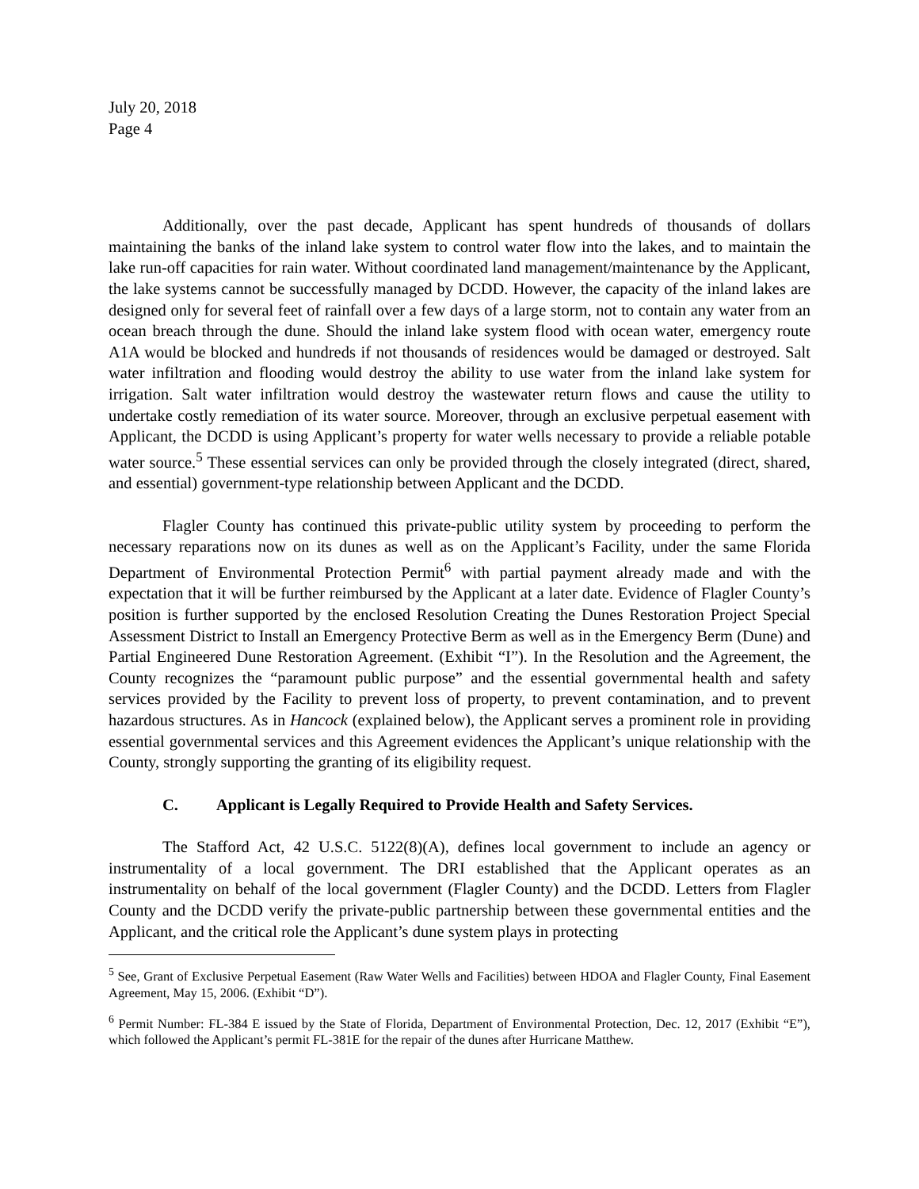July 20, 2018
Page 4
Additionally, over the past decade, Applicant has spent hundreds of thousands of dollars maintaining the banks of the inland lake system to control water flow into the lakes, and to maintain the lake run-off capacities for rain water. Without coordinated land management/maintenance by the Applicant, the lake systems cannot be successfully managed by DCDD. However, the capacity of the inland lakes are designed only for several feet of rainfall over a few days of a large storm, not to contain any water from an ocean breach through the dune. Should the inland lake system flood with ocean water, emergency route A1A would be blocked and hundreds if not thousands of residences would be damaged or destroyed. Salt water infiltration and flooding would destroy the ability to use water from the inland lake system for irrigation. Salt water infiltration would destroy the wastewater return flows and cause the utility to undertake costly remediation of its water source. Moreover, through an exclusive perpetual easement with Applicant, the DCDD is using Applicant’s property for water wells necessary to provide a reliable potable water source.<sup>5</sup> These essential services can only be provided through the closely integrated (direct, shared, and essential) government-type relationship between Applicant and the DCDD.
Flagler County has continued this private-public utility system by proceeding to perform the necessary reparations now on its dunes as well as on the Applicant’s Facility, under the same Florida Department of Environmental Protection Permit<sup>6</sup> with partial payment already made and with the expectation that it will be further reimbursed by the Applicant at a later date. Evidence of Flagler County’s position is further supported by the enclosed Resolution Creating the Dunes Restoration Project Special Assessment District to Install an Emergency Protective Berm as well as in the Emergency Berm (Dune) and Partial Engineered Dune Restoration Agreement. (Exhibit “I”). In the Resolution and the Agreement, the County recognizes the “paramount public purpose” and the essential governmental health and safety services provided by the Facility to prevent loss of property, to prevent contamination, and to prevent hazardous structures. As in Hancock (explained below), the Applicant serves a prominent role in providing essential governmental services and this Agreement evidences the Applicant’s unique relationship with the County, strongly supporting the granting of its eligibility request.
C. Applicant is Legally Required to Provide Health and Safety Services.
The Stafford Act, 42 U.S.C. 5122(8)(A), defines local government to include an agency or instrumentality of a local government. The DRI established that the Applicant operates as an instrumentality on behalf of the local government (Flagler County) and the DCDD. Letters from Flagler County and the DCDD verify the private-public partnership between these governmental entities and the Applicant, and the critical role the Applicant’s dune system plays in protecting
<sup>5</sup> See, Grant of Exclusive Perpetual Easement (Raw Water Wells and Facilities) between HDOA and Flagler County, Final Easement Agreement, May 15, 2006. (Exhibit “D”).
<sup>6</sup> Permit Number: FL-384 E issued by the State of Florida, Department of Environmental Protection, Dec. 12, 2017 (Exhibit “E”), which followed the Applicant’s permit FL-381E for the repair of the dunes after Hurricane Matthew.